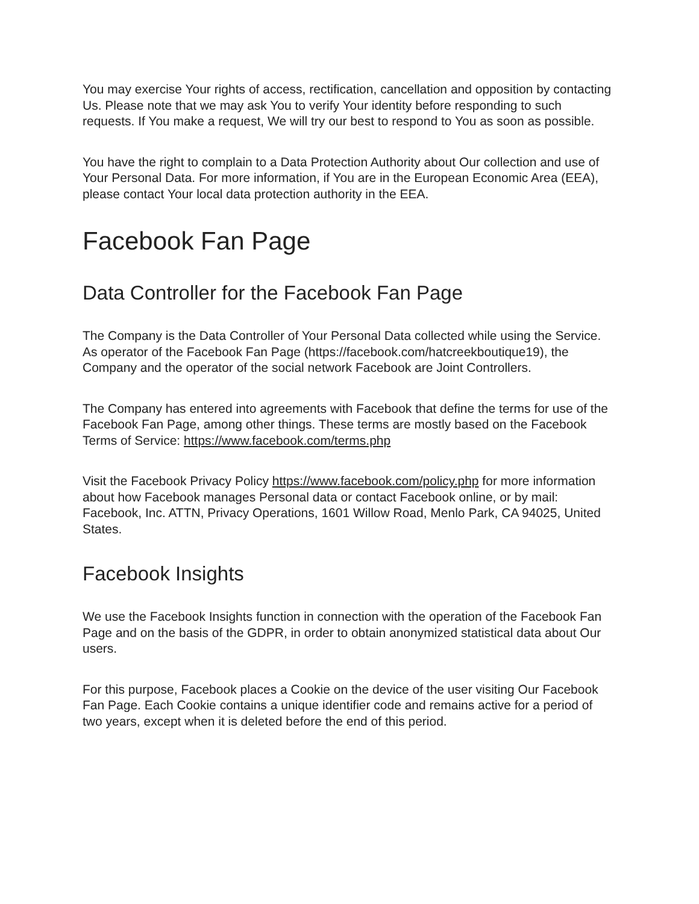You may exercise Your rights of access, rectification, cancellation and opposition by contacting Us. Please note that we may ask You to verify Your identity before responding to such requests. If You make a request, We will try our best to respond to You as soon as possible.
You have the right to complain to a Data Protection Authority about Our collection and use of Your Personal Data. For more information, if You are in the European Economic Area (EEA), please contact Your local data protection authority in the EEA.
Facebook Fan Page
Data Controller for the Facebook Fan Page
The Company is the Data Controller of Your Personal Data collected while using the Service. As operator of the Facebook Fan Page (https://facebook.com/hatcreekboutique19), the Company and the operator of the social network Facebook are Joint Controllers.
The Company has entered into agreements with Facebook that define the terms for use of the Facebook Fan Page, among other things. These terms are mostly based on the Facebook Terms of Service: https://www.facebook.com/terms.php
Visit the Facebook Privacy Policy https://www.facebook.com/policy.php for more information about how Facebook manages Personal data or contact Facebook online, or by mail: Facebook, Inc. ATTN, Privacy Operations, 1601 Willow Road, Menlo Park, CA 94025, United States.
Facebook Insights
We use the Facebook Insights function in connection with the operation of the Facebook Fan Page and on the basis of the GDPR, in order to obtain anonymized statistical data about Our users.
For this purpose, Facebook places a Cookie on the device of the user visiting Our Facebook Fan Page. Each Cookie contains a unique identifier code and remains active for a period of two years, except when it is deleted before the end of this period.